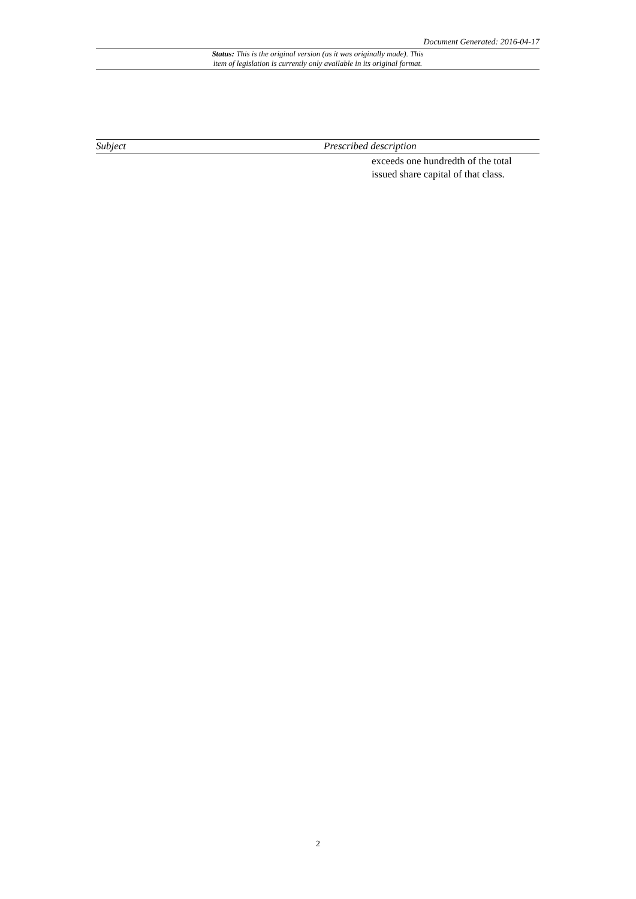Document Generated: 2016-04-17
Status: This is the original version (as it was originally made). This
item of legislation is currently only available in its original format.
| Subject | Prescribed description |
| --- | --- |
| | exceeds one hundredth of the total issued share capital of that class. |
2